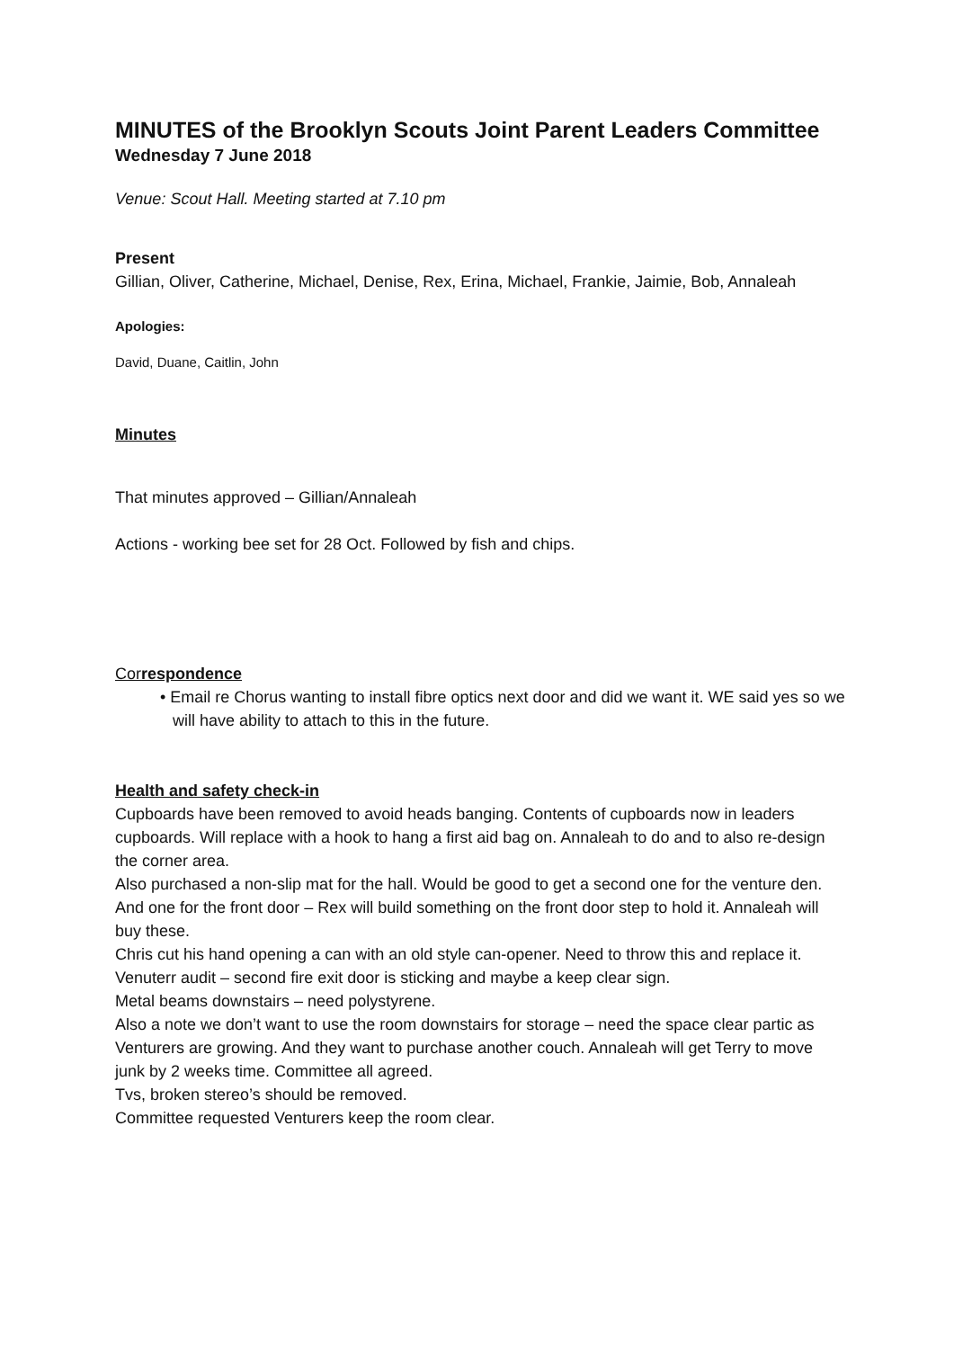MINUTES of the Brooklyn Scouts Joint Parent Leaders Committee
Wednesday 7 June 2018
Venue: Scout Hall. Meeting started at 7.10 pm
Present
Gillian, Oliver, Catherine, Michael, Denise, Rex, Erina, Michael, Frankie, Jaimie, Bob, Annaleah
Apologies:
David, Duane, Caitlin, John
Minutes
That minutes approved – Gillian/Annaleah
Actions - working bee set for 28 Oct. Followed by fish and chips.
Correspondence
• Email re Chorus wanting to install fibre optics next door and did we want it. WE said yes so we will have ability to attach to this in the future.
Health and safety check-in
Cupboards have been removed to avoid heads banging. Contents of cupboards now in leaders cupboards. Will replace with a hook to hang a first aid bag on. Annaleah to do and to also re-design the corner area.
Also purchased a non-slip mat for the hall. Would be good to get a second one for the venture den. And one for the front door – Rex will build something on the front door step to hold it. Annaleah will buy these.
Chris cut his hand opening a can with an old style can-opener. Need to throw this and replace it.
Venuterr audit – second fire exit door is sticking and maybe a keep clear sign.
Metal beams downstairs – need polystyrene.
Also a note we don’t want to use the room downstairs for storage – need the space clear partic as Venturers are growing. And they want to purchase another couch. Annaleah will get Terry to move junk by 2 weeks time. Committee all agreed.
Tvs, broken stereo’s should be removed.
Committee requested Venturers keep the room clear.